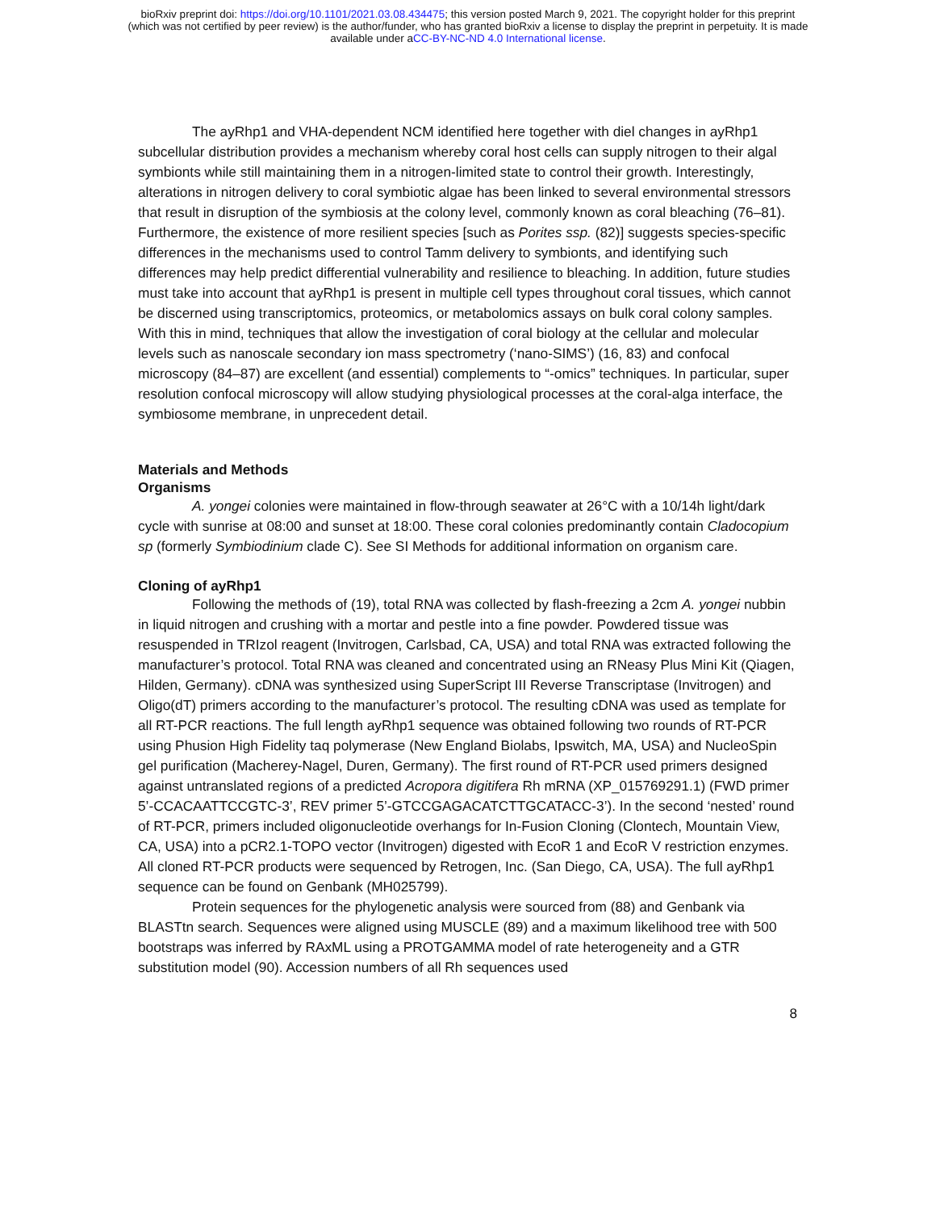bioRxiv preprint doi: https://doi.org/10.1101/2021.03.08.434475; this version posted March 9, 2021. The copyright holder for this preprint
(which was not certified by peer review) is the author/funder, who has granted bioRxiv a license to display the preprint in perpetuity. It is made
available under aCC-BY-NC-ND 4.0 International license.
The ayRhp1 and VHA-dependent NCM identified here together with diel changes in ayRhp1 subcellular distribution provides a mechanism whereby coral host cells can supply nitrogen to their algal symbionts while still maintaining them in a nitrogen-limited state to control their growth. Interestingly, alterations in nitrogen delivery to coral symbiotic algae has been linked to several environmental stressors that result in disruption of the symbiosis at the colony level, commonly known as coral bleaching (76–81). Furthermore, the existence of more resilient species [such as Porites ssp. (82)] suggests species-specific differences in the mechanisms used to control Tamm delivery to symbionts, and identifying such differences may help predict differential vulnerability and resilience to bleaching. In addition, future studies must take into account that ayRhp1 is present in multiple cell types throughout coral tissues, which cannot be discerned using transcriptomics, proteomics, or metabolomics assays on bulk coral colony samples. With this in mind, techniques that allow the investigation of coral biology at the cellular and molecular levels such as nanoscale secondary ion mass spectrometry (‘nano-SIMS’) (16, 83) and confocal microscopy (84–87) are excellent (and essential) complements to “-omics” techniques. In particular, super resolution confocal microscopy will allow studying physiological processes at the coral-alga interface, the symbiosome membrane, in unprecedent detail.
Materials and Methods
Organisms
A. yongei colonies were maintained in flow-through seawater at 26°C with a 10/14h light/dark cycle with sunrise at 08:00 and sunset at 18:00. These coral colonies predominantly contain Cladocopium sp (formerly Symbiodinium clade C). See SI Methods for additional information on organism care.
Cloning of ayRhp1
Following the methods of (19), total RNA was collected by flash-freezing a 2cm A. yongei nubbin in liquid nitrogen and crushing with a mortar and pestle into a fine powder. Powdered tissue was resuspended in TRIzol reagent (Invitrogen, Carlsbad, CA, USA) and total RNA was extracted following the manufacturer’s protocol. Total RNA was cleaned and concentrated using an RNeasy Plus Mini Kit (Qiagen, Hilden, Germany). cDNA was synthesized using SuperScript III Reverse Transcriptase (Invitrogen) and Oligo(dT) primers according to the manufacturer’s protocol. The resulting cDNA was used as template for all RT-PCR reactions. The full length ayRhp1 sequence was obtained following two rounds of RT-PCR using Phusion High Fidelity taq polymerase (New England Biolabs, Ipswitch, MA, USA) and NucleoSpin gel purification (Macherey-Nagel, Duren, Germany). The first round of RT-PCR used primers designed against untranslated regions of a predicted Acropora digitifera Rh mRNA (XP_015769291.1) (FWD primer 5’-CCACAATTCCGTC-3’, REV primer 5’-GTCCGAGACATCTTGCATACC-3’). In the second ‘nested’ round of RT-PCR, primers included oligonucleotide overhangs for In-Fusion Cloning (Clontech, Mountain View, CA, USA) into a pCR2.1-TOPO vector (Invitrogen) digested with EcoR 1 and EcoR V restriction enzymes. All cloned RT-PCR products were sequenced by Retrogen, Inc. (San Diego, CA, USA). The full ayRhp1 sequence can be found on Genbank (MH025799).
Protein sequences for the phylogenetic analysis were sourced from (88) and Genbank via BLASTtn search. Sequences were aligned using MUSCLE (89) and a maximum likelihood tree with 500 bootstraps was inferred by RAxML using a PROTGAMMA model of rate heterogeneity and a GTR substitution model (90). Accession numbers of all Rh sequences used
8